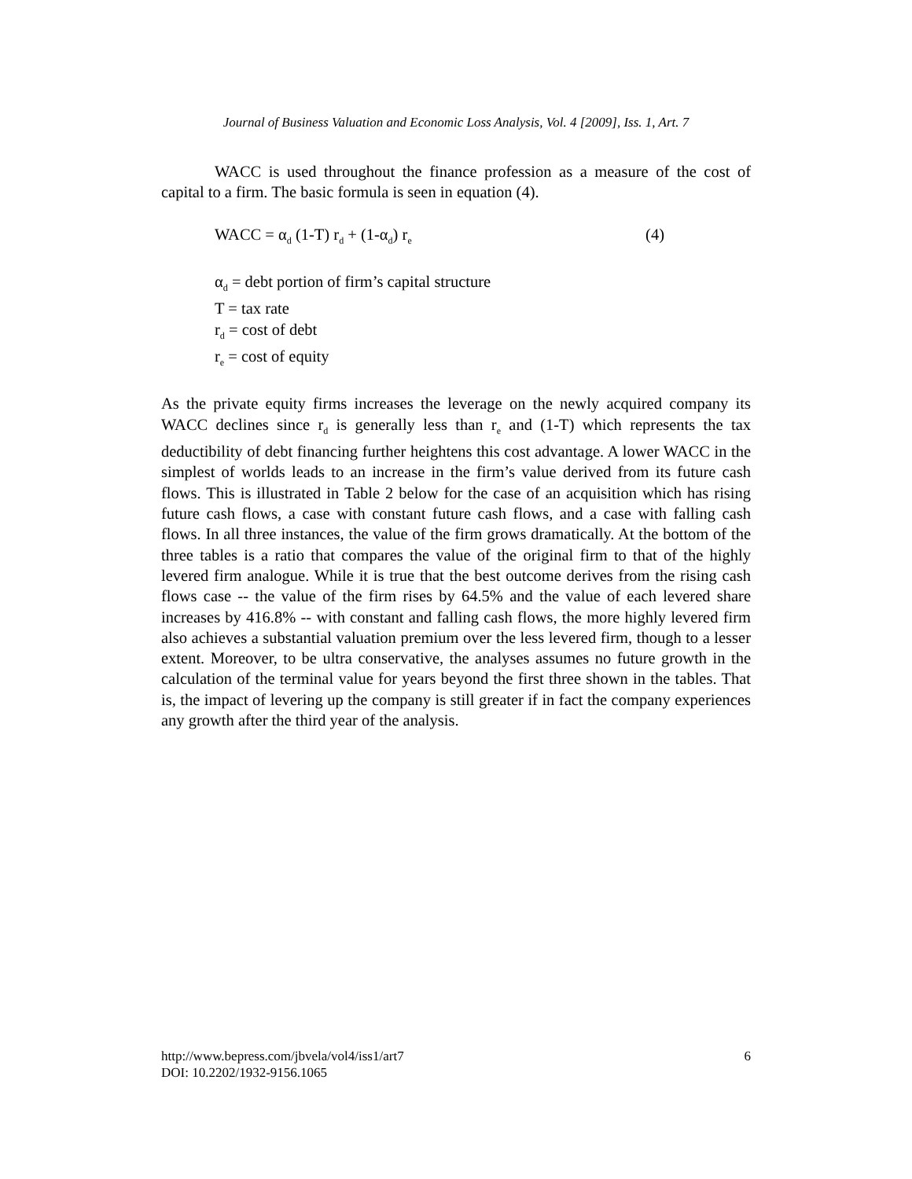Journal of Business Valuation and Economic Loss Analysis, Vol. 4 [2009], Iss. 1, Art. 7
WACC is used throughout the finance profession as a measure of the cost of capital to a firm. The basic formula is seen in equation (4).
WACC = α<sub>d</sub> (1-T) r<sub>d</sub> + (1-α<sub>d</sub>) r<sub>e</sub> (4)
α<sub>d</sub> = debt portion of firm’s capital structure
T = tax rate
r<sub>d</sub> = cost of debt
r<sub>e</sub> = cost of equity
As the private equity firms increases the leverage on the newly acquired company its WACC declines since r<sub>d</sub> is generally less than r<sub>e</sub> and (1-T) which represents the tax deductibility of debt financing further heightens this cost advantage. A lower WACC in the simplest of worlds leads to an increase in the firm’s value derived from its future cash flows. This is illustrated in Table 2 below for the case of an acquisition which has rising future cash flows, a case with constant future cash flows, and a case with falling cash flows. In all three instances, the value of the firm grows dramatically. At the bottom of the three tables is a ratio that compares the value of the original firm to that of the highly levered firm analogue. While it is true that the best outcome derives from the rising cash flows case -- the value of the firm rises by 64.5% and the value of each levered share increases by 416.8% -- with constant and falling cash flows, the more highly levered firm also achieves a substantial valuation premium over the less levered firm, though to a lesser extent. Moreover, to be ultra conservative, the analyses assumes no future growth in the calculation of the terminal value for years beyond the first three shown in the tables. That is, the impact of levering up the company is still greater if in fact the company experiences any growth after the third year of the analysis.
http://www.bepress.com/jbvela/vol4/iss1/art7
DOI: 10.2202/1932-9156.1065
6